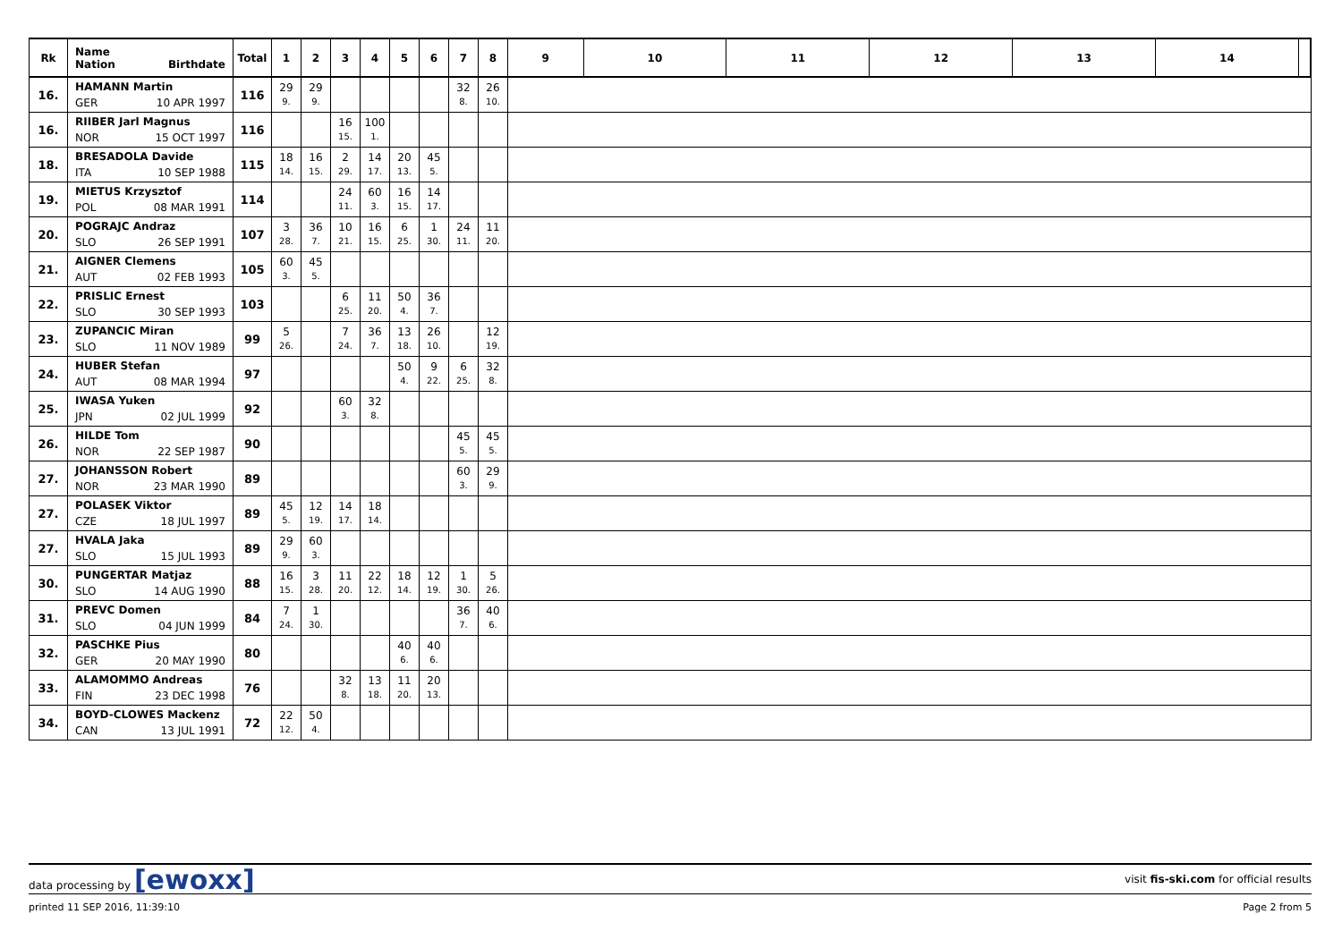| Rk | Name Nation Birthdate | Total | 1 | 2 | 3 | 4 | 5 | 6 | 7 | 8 | 9 | 10 | 11 | 12 | 13 | 14 | |
| --- | --- | --- | --- | --- | --- | --- | --- | --- | --- | --- | --- | --- | --- | --- | --- | --- | --- |
| 16. | HAMANN Martin GER 10 APR 1997 | 116 | 29 9. | 29 9. | | | | | 32 8. | 26 10. | | | | | | | |
| 16. | RIIBER Jarl Magnus NOR 15 OCT 1997 | 116 | | | 16 15. | 100 1. | | | | | | | | | | | |
| 18. | BRESADOLA Davide ITA 10 SEP 1988 | 115 | 18 14. | 16 15. | 2 29. | 14 17. | 20 13. | 45 5. | | | | | | | | | |
| 19. | MIETUS Krzysztof POL 08 MAR 1991 | 114 | | | 24 11. | 60 3. | 16 15. | 14 17. | | | | | | | | | |
| 20. | POGRAJC Andraz SLO 26 SEP 1991 | 107 | 3 28. | 36 7. | 10 21. | 16 15. | 6 25. | 1 30. | 24 11. | 11 20. | | | | | | | |
| 21. | AIGNER Clemens AUT 02 FEB 1993 | 105 | 60 3. | 45 5. | | | | | | | | | | | | | |
| 22. | PRISLIC Ernest SLO 30 SEP 1993 | 103 | | | 6 25. | 11 20. | 50 4. | 36 7. | | | | | | | | | |
| 23. | ZUPANCIC Miran SLO 11 NOV 1989 | 99 | 5 26. | | 7 24. | 36 7. | 13 18. | 26 10. | | 12 19. | | | | | | | |
| 24. | HUBER Stefan AUT 08 MAR 1994 | 97 | | | | | 50 4. | 9 22. | 6 25. | 32 8. | | | | | | | |
| 25. | IWASA Yuken JPN 02 JUL 1999 | 92 | | | 60 3. | 32 8. | | | | | | | | | | | |
| 26. | HILDE Tom NOR 22 SEP 1987 | 90 | | | | | | | 45 5. | 45 5. | | | | | | | |
| 27. | JOHANSSON Robert NOR 23 MAR 1990 | 89 | | | | | | | 60 3. | 29 9. | | | | | | | |
| 27. | POLASEK Viktor CZE 18 JUL 1997 | 89 | 45 5. | 12 19. | 14 17. | 18 14. | | | | | | | | | | | |
| 27. | HVALA Jaka SLO 15 JUL 1993 | 89 | 29 9. | 60 3. | | | | | | | | | | | | | |
| 30. | PUNGERTAR Matjaz SLO 14 AUG 1990 | 88 | 16 15. | 3 28. | 11 20. | 22 12. | 18 14. | 12 19. | 1 30. | 5 26. | | | | | | | |
| 31. | PREVC Domen SLO 04 JUN 1999 | 84 | 7 24. | 1 30. | | | | | 36 7. | 40 6. | | | | | | | |
| 32. | PASCHKE Pius GER 20 MAY 1990 | 80 | | | | | 40 6. | 40 6. | | | | | | | | | |
| 33. | ALAMOMMO Andreas FIN 23 DEC 1998 | 76 | | | 32 8. | 13 18. | 11 20. | 20 13. | | | | | | | | | |
| 34. | BOYD-CLOWES Mackenz CAN 13 JUL 1991 | 72 | 22 12. | 50 4. | | | | | | | | | | | | | |
data processing by [ewoxx] visit fis-ski.com for official results
printed 11 SEP 2016, 11:39:10 Page 2 from 5